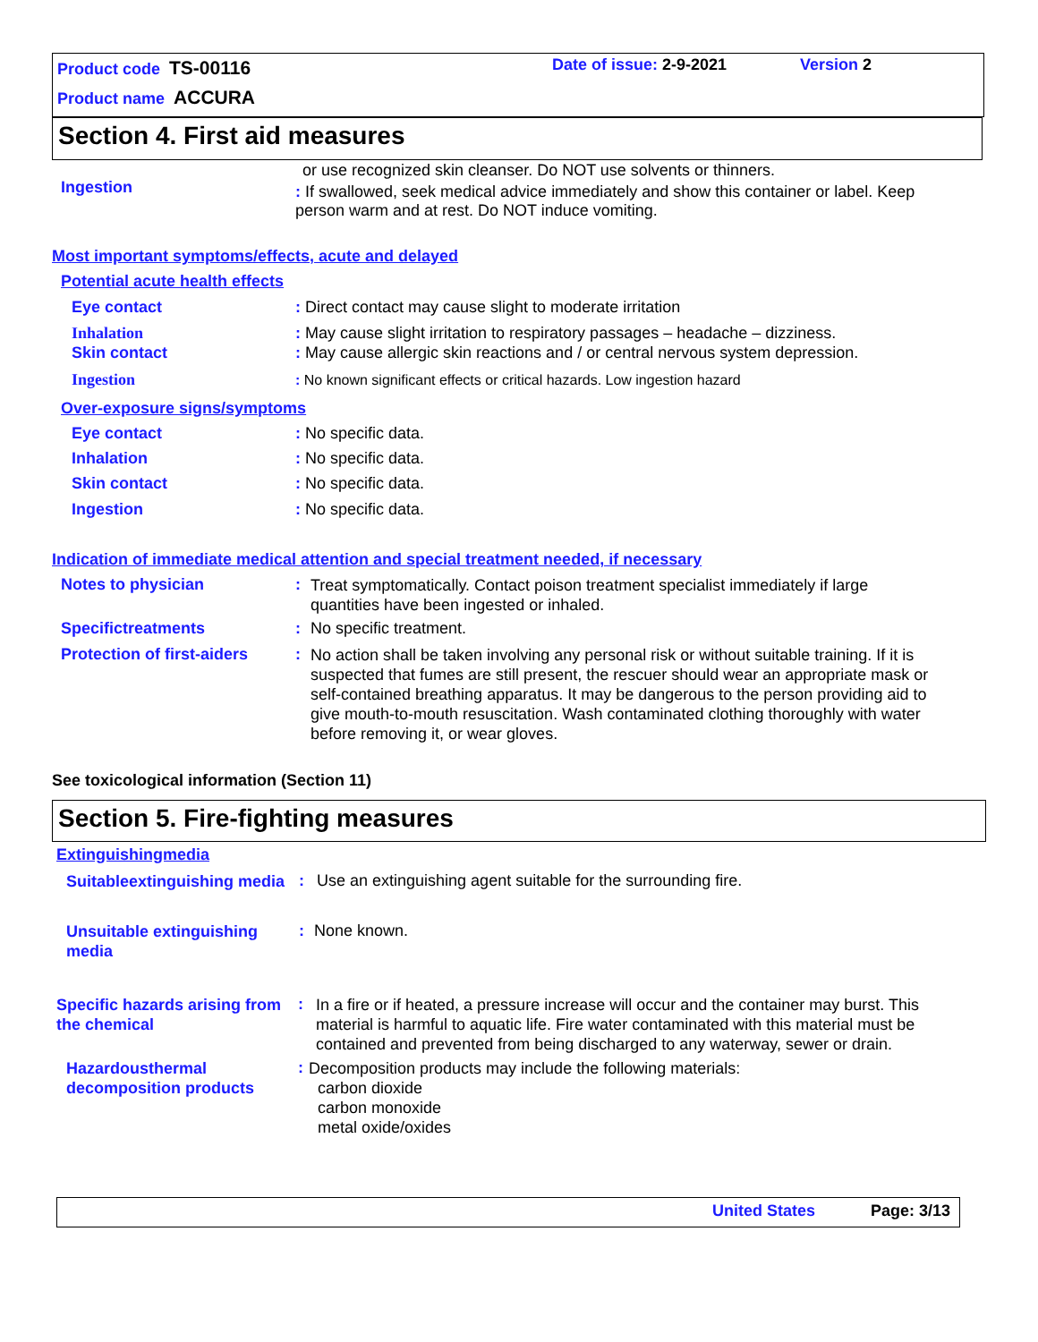Product code TS-00116 Date of issue: 2-9-2021 Version 2
Product name ACCURA
Section 4. First aid measures
or use recognized skin cleanser. Do NOT use solvents or thinners.
Ingestion
: If swallowed, seek medical advice immediately and show this container or label. Keep person warm and at rest. Do NOT induce vomiting.
Most important symptoms/effects, acute and delayed
Potential acute health effects
Eye contact: Direct contact may cause slight to moderate irritation
Inhalation: May cause slight irritation to respiratory passages – headache – dizziness.
Skin contact: May cause allergic skin reactions and / or central nervous system depression.
Ingestion: No known significant effects or critical hazards. Low ingestion hazard
Over-exposure signs/symptoms
Eye contact: No specific data.
Inhalation: No specific data.
Skin contact: No specific data.
Ingestion: No specific data.
Indication of immediate medical attention and special treatment needed, if necessary
Notes to physician: Treat symptomatically. Contact poison treatment specialist immediately if large quantities have been ingested or inhaled.
Specifictreatments: No specific treatment.
Protection of first-aiders: No action shall be taken involving any personal risk or without suitable training. If it is suspected that fumes are still present, the rescuer should wear an appropriate mask or self-contained breathing apparatus. It may be dangerous to the person providing aid to give mouth-to-mouth resuscitation. Wash contaminated clothing thoroughly with water before removing it, or wear gloves.
See toxicological information (Section 11)
Section 5. Fire-fighting measures
Extinguishingmedia
Suitableextinguishing media: Use an extinguishing agent suitable for the surrounding fire.
Unsuitable extinguishing media: None known.
Specific hazards arising from the chemical: In a fire or if heated, a pressure increase will occur and the container may burst. This material is harmful to aquatic life. Fire water contaminated with this material must be contained and prevented from being discharged to any waterway, sewer or drain.
Hazardousthermal decomposition products: Decomposition products may include the following materials:
carbon dioxide
carbon monoxide
metal oxide/oxides
United States Page: 3/13